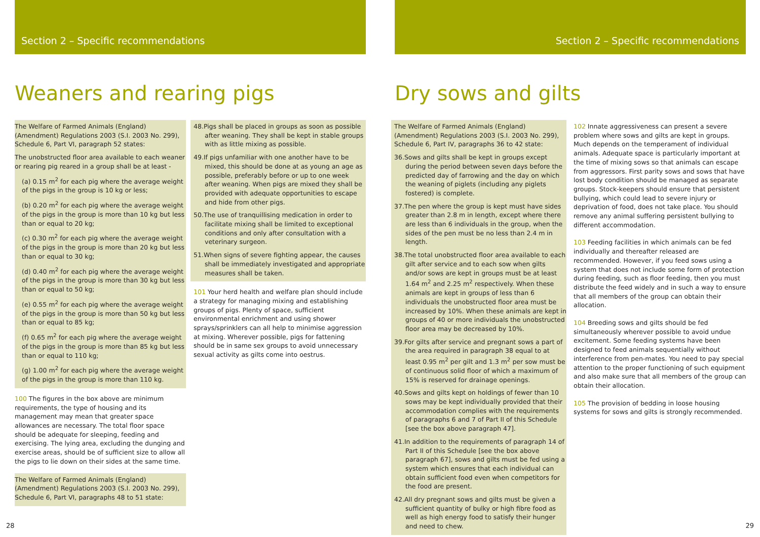Section 2 – Specific recommendations
Weaners and rearing pigs
The Welfare of Farmed Animals (England) (Amendment) Regulations 2003 (S.I. 2003 No. 299), Schedule 6, Part VI, paragraph 52 states:
The unobstructed floor area available to each weaner or rearing pig reared in a group shall be at least -
(a) 0.15 m<sup>2</sup> for each pig where the average weight of the pigs in the group is 10 kg or less;
(b) 0.20 m<sup>2</sup> for each pig where the average weight of the pigs in the group is more than 10 kg but less than or equal to 20 kg;
(c) 0.30 m<sup>2</sup> for each pig where the average weight of the pigs in the group is more than 20 kg but less than or equal to 30 kg;
(d) 0.40 m<sup>2</sup> for each pig where the average weight of the pigs in the group is more than 30 kg but less than or equal to 50 kg;
(e) 0.55 m<sup>2</sup> for each pig where the average weight of the pigs in the group is more than 50 kg but less than or equal to 85 kg;
(f) 0.65 m<sup>2</sup> for each pig where the average weight of the pigs in the group is more than 85 kg but less than or equal to 110 kg;
(g) 1.00 m<sup>2</sup> for each pig where the average weight of the pigs in the group is more than 110 kg.
100 The figures in the box above are minimum requirements, the type of housing and its management may mean that greater space allowances are necessary. The total floor space should be adequate for sleeping, feeding and exercising. The lying area, excluding the dunging and exercise areas, should be of sufficient size to allow all the pigs to lie down on their sides at the same time.
The Welfare of Farmed Animals (England) (Amendment) Regulations 2003 (S.I. 2003 No. 299), Schedule 6, Part VI, paragraphs 48 to 51 state:
48.Pigs shall be placed in groups as soon as possible after weaning. They shall be kept in stable groups with as little mixing as possible.
49.If pigs unfamiliar with one another have to be mixed, this should be done at as young an age as possible, preferably before or up to one week after weaning. When pigs are mixed they shall be provided with adequate opportunities to escape and hide from other pigs.
50.The use of tranquillising medication in order to facilitate mixing shall be limited to exceptional conditions and only after consultation with a veterinary surgeon.
51.When signs of severe fighting appear, the causes shall be immediately investigated and appropriate measures shall be taken.
101 Your herd health and welfare plan should include a strategy for managing mixing and establishing groups of pigs. Plenty of space, sufficient environmental enrichment and using shower sprays/sprinklers can all help to minimise aggression at mixing. Wherever possible, pigs for fattening should be in same sex groups to avoid unnecessary sexual activity as gilts come into oestrus.
28
Section 2 – Specific recommendations
Dry sows and gilts
The Welfare of Farmed Animals (England) (Amendment) Regulations 2003 (S.I. 2003 No. 299), Schedule 6, Part IV, paragraphs 36 to 42 state:
36.Sows and gilts shall be kept in groups except during the period between seven days before the predicted day of farrowing and the day on which the weaning of piglets (including any piglets fostered) is complete.
37.The pen where the group is kept must have sides greater than 2.8 m in length, except where there are less than 6 individuals in the group, when the sides of the pen must be no less than 2.4 m in length.
38.The total unobstructed floor area available to each gilt after service and to each sow when gilts and/or sows are kept in groups must be at least 1.64 m<sup>2</sup> and 2.25 m<sup>2</sup> respectively. When these animals are kept in groups of less than 6 individuals the unobstructed floor area must be increased by 10%. When these animals are kept in groups of 40 or more individuals the unobstructed floor area may be decreased by 10%.
39.For gilts after service and pregnant sows a part of the area required in paragraph 38 equal to at least 0.95 m<sup>2</sup> per gilt and 1.3 m<sup>2</sup> per sow must be of continuous solid floor of which a maximum of 15% is reserved for drainage openings.
40.Sows and gilts kept on holdings of fewer than 10 sows may be kept individually provided that their accommodation complies with the requirements of paragraphs 6 and 7 of Part II of this Schedule [see the box above paragraph 47].
41.In addition to the requirements of paragraph 14 of Part II of this Schedule [see the box above paragraph 67], sows and gilts must be fed using a system which ensures that each individual can obtain sufficient food even when competitors for the food are present.
42.All dry pregnant sows and gilts must be given a sufficient quantity of bulky or high fibre food as well as high energy food to satisfy their hunger and need to chew.
102 Innate aggressiveness can present a severe problem where sows and gilts are kept in groups. Much depends on the temperament of individual animals. Adequate space is particularly important at the time of mixing sows so that animals can escape from aggressors. First parity sows and sows that have lost body condition should be managed as separate groups. Stock-keepers should ensure that persistent bullying, which could lead to severe injury or deprivation of food, does not take place. You should remove any animal suffering persistent bullying to different accommodation.
103 Feeding facilities in which animals can be fed individually and thereafter released are recommended. However, if you feed sows using a system that does not include some form of protection during feeding, such as floor feeding, then you must distribute the feed widely and in such a way to ensure that all members of the group can obtain their allocation.
104 Breeding sows and gilts should be fed simultaneously wherever possible to avoid undue excitement. Some feeding systems have been designed to feed animals sequentially without interference from pen-mates. You need to pay special attention to the proper functioning of such equipment and also make sure that all members of the group can obtain their allocation.
105 The provision of bedding in loose housing systems for sows and gilts is strongly recommended.
29